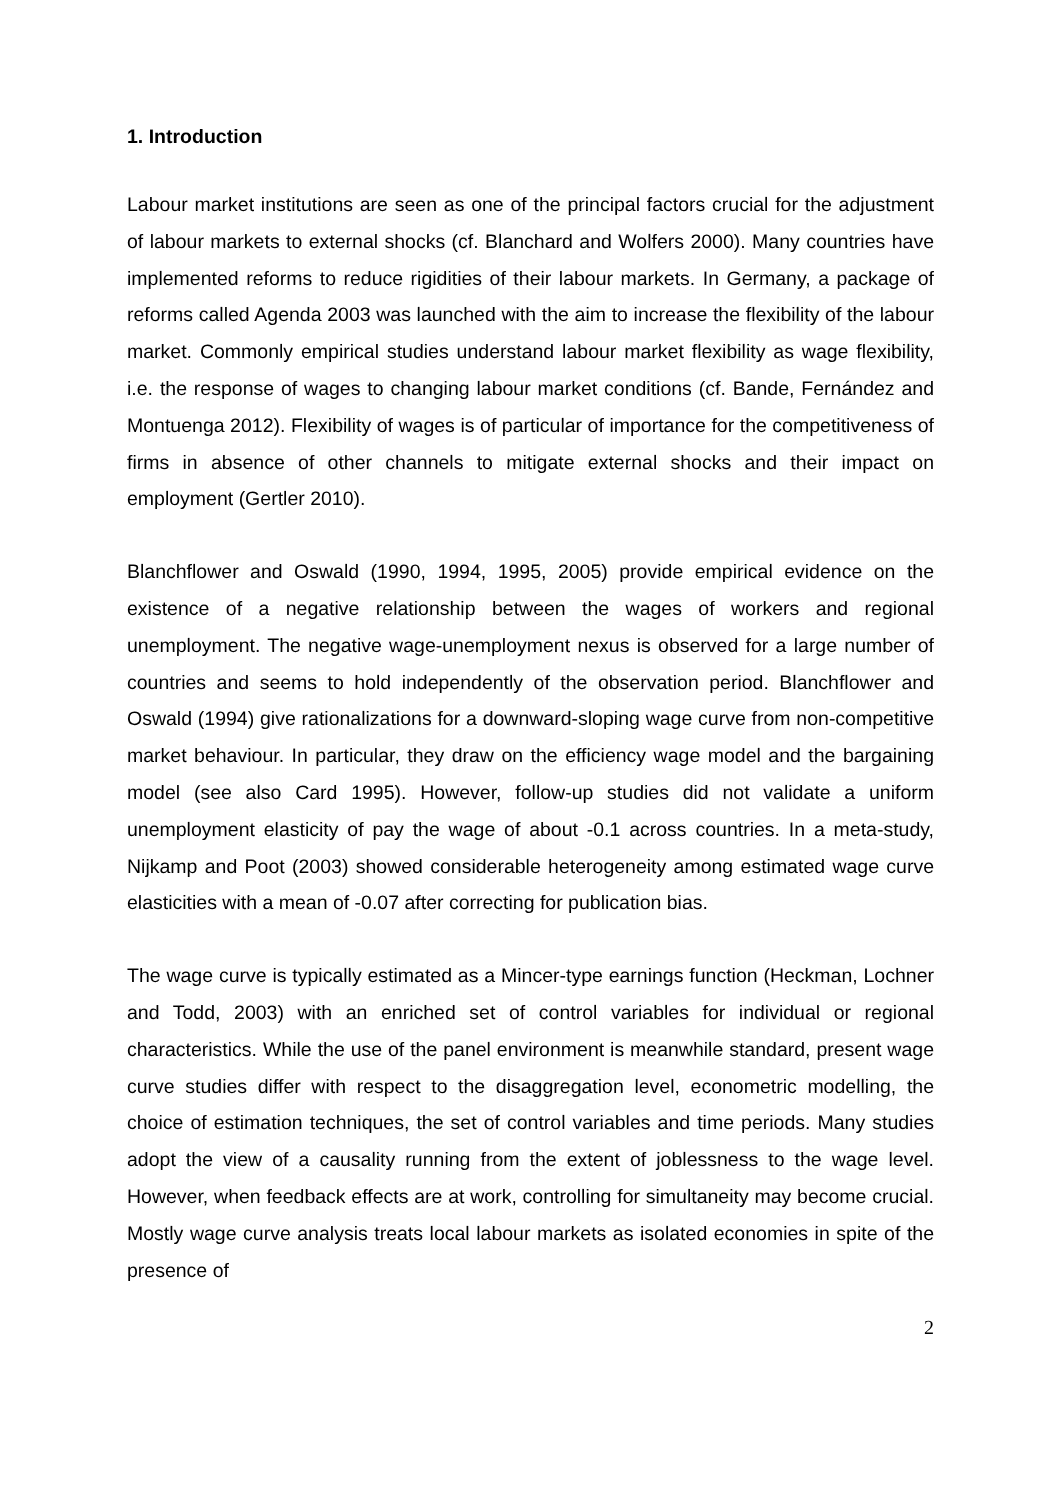1. Introduction
Labour market institutions are seen as one of the principal factors crucial for the adjustment of labour markets to external shocks (cf. Blanchard and Wolfers 2000). Many countries have implemented reforms to reduce rigidities of their labour markets. In Germany, a package of reforms called Agenda 2003 was launched with the aim to increase the flexibility of the labour market. Commonly empirical studies understand labour market flexibility as wage flexibility, i.e. the response of wages to changing labour market conditions (cf. Bande, Fernández and Montuenga 2012). Flexibility of wages is of particular of importance for the competitiveness of firms in absence of other channels to mitigate external shocks and their impact on employment (Gertler 2010).
Blanchflower and Oswald (1990, 1994, 1995, 2005) provide empirical evidence on the existence of a negative relationship between the wages of workers and regional unemployment. The negative wage-unemployment nexus is observed for a large number of countries and seems to hold independently of the observation period. Blanchflower and Oswald (1994) give rationalizations for a downward-sloping wage curve from non-competitive market behaviour. In particular, they draw on the efficiency wage model and the bargaining model (see also Card 1995). However, follow-up studies did not validate a uniform unemployment elasticity of pay the wage of about -0.1 across countries. In a meta-study, Nijkamp and Poot (2003) showed considerable heterogeneity among estimated wage curve elasticities with a mean of -0.07 after correcting for publication bias.
The wage curve is typically estimated as a Mincer-type earnings function (Heckman, Lochner and Todd, 2003) with an enriched set of control variables for individual or regional characteristics. While the use of the panel environment is meanwhile standard, present wage curve studies differ with respect to the disaggregation level, econometric modelling, the choice of estimation techniques, the set of control variables and time periods. Many studies adopt the view of a causality running from the extent of joblessness to the wage level. However, when feedback effects are at work, controlling for simultaneity may become crucial. Mostly wage curve analysis treats local labour markets as isolated economies in spite of the presence of
2